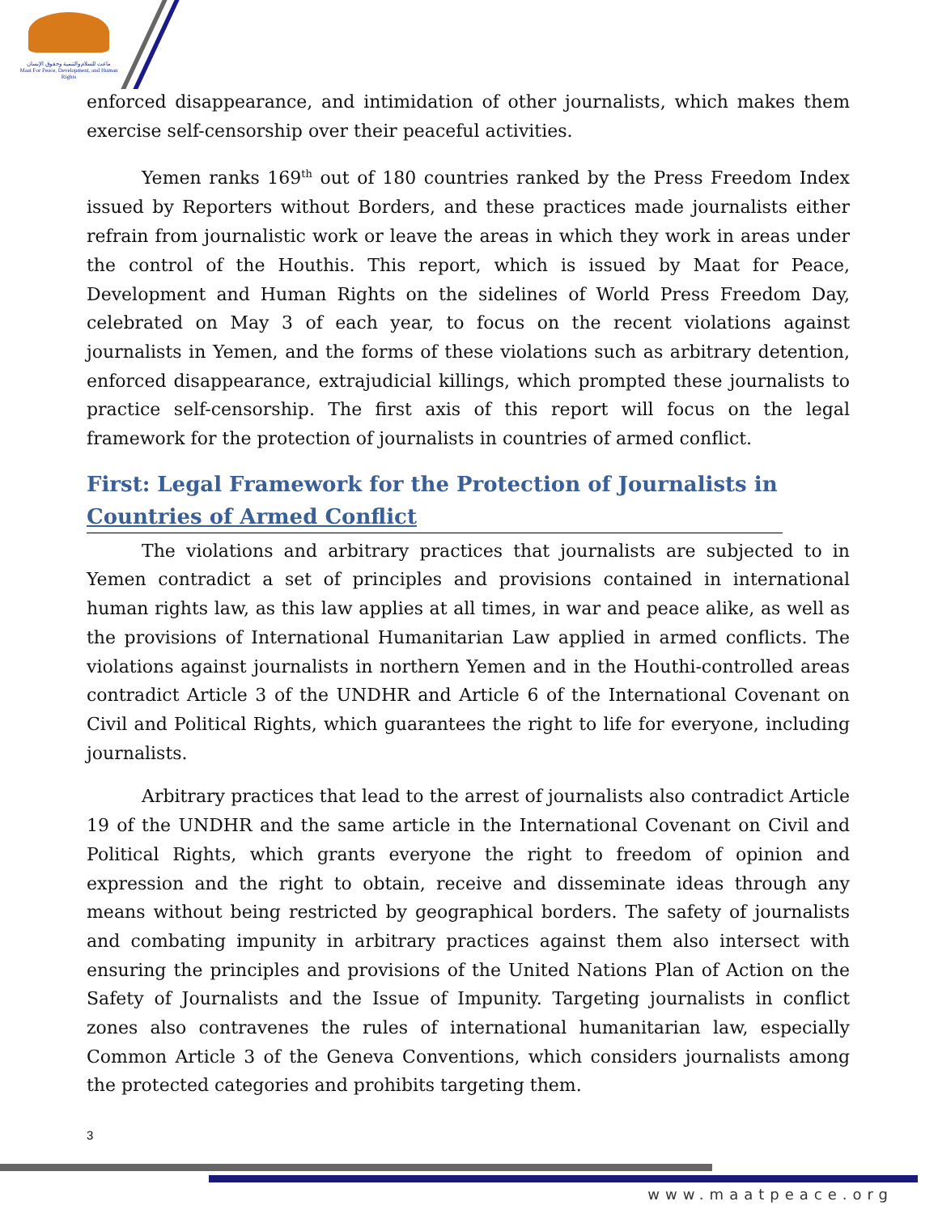ماعت للسلام والتنمية وحقوق الإنسان
Maat For Peace, Development, and Human Rights
enforced disappearance, and intimidation of other journalists, which makes them exercise self-censorship over their peaceful activities.
Yemen ranks 169<sup>th</sup> out of 180 countries ranked by the Press Freedom Index issued by Reporters without Borders, and these practices made journalists either refrain from journalistic work or leave the areas in which they work in areas under the control of the Houthis. This report, which is issued by Maat for Peace, Development and Human Rights on the sidelines of World Press Freedom Day, celebrated on May 3 of each year, to focus on the recent violations against journalists in Yemen, and the forms of these violations such as arbitrary detention, enforced disappearance, extrajudicial killings, which prompted these journalists to practice self-censorship. The first axis of this report will focus on the legal framework for the protection of journalists in countries of armed conflict.
First: Legal Framework for the Protection of Journalists in Countries of Armed Conflict
The violations and arbitrary practices that journalists are subjected to in Yemen contradict a set of principles and provisions contained in international human rights law, as this law applies at all times, in war and peace alike, as well as the provisions of International Humanitarian Law applied in armed conflicts. The violations against journalists in northern Yemen and in the Houthi-controlled areas contradict Article 3 of the UNDHR and Article 6 of the International Covenant on Civil and Political Rights, which guarantees the right to life for everyone, including journalists.
Arbitrary practices that lead to the arrest of journalists also contradict Article 19 of the UNDHR and the same article in the International Covenant on Civil and Political Rights, which grants everyone the right to freedom of opinion and expression and the right to obtain, receive and disseminate ideas through any means without being restricted by geographical borders. The safety of journalists and combating impunity in arbitrary practices against them also intersect with ensuring the principles and provisions of the United Nations Plan of Action on the Safety of Journalists and the Issue of Impunity. Targeting journalists in conflict zones also contravenes the rules of international humanitarian law, especially Common Article 3 of the Geneva Conventions, which considers journalists among the protected categories and prohibits targeting them.
3
www.maatpeace.org